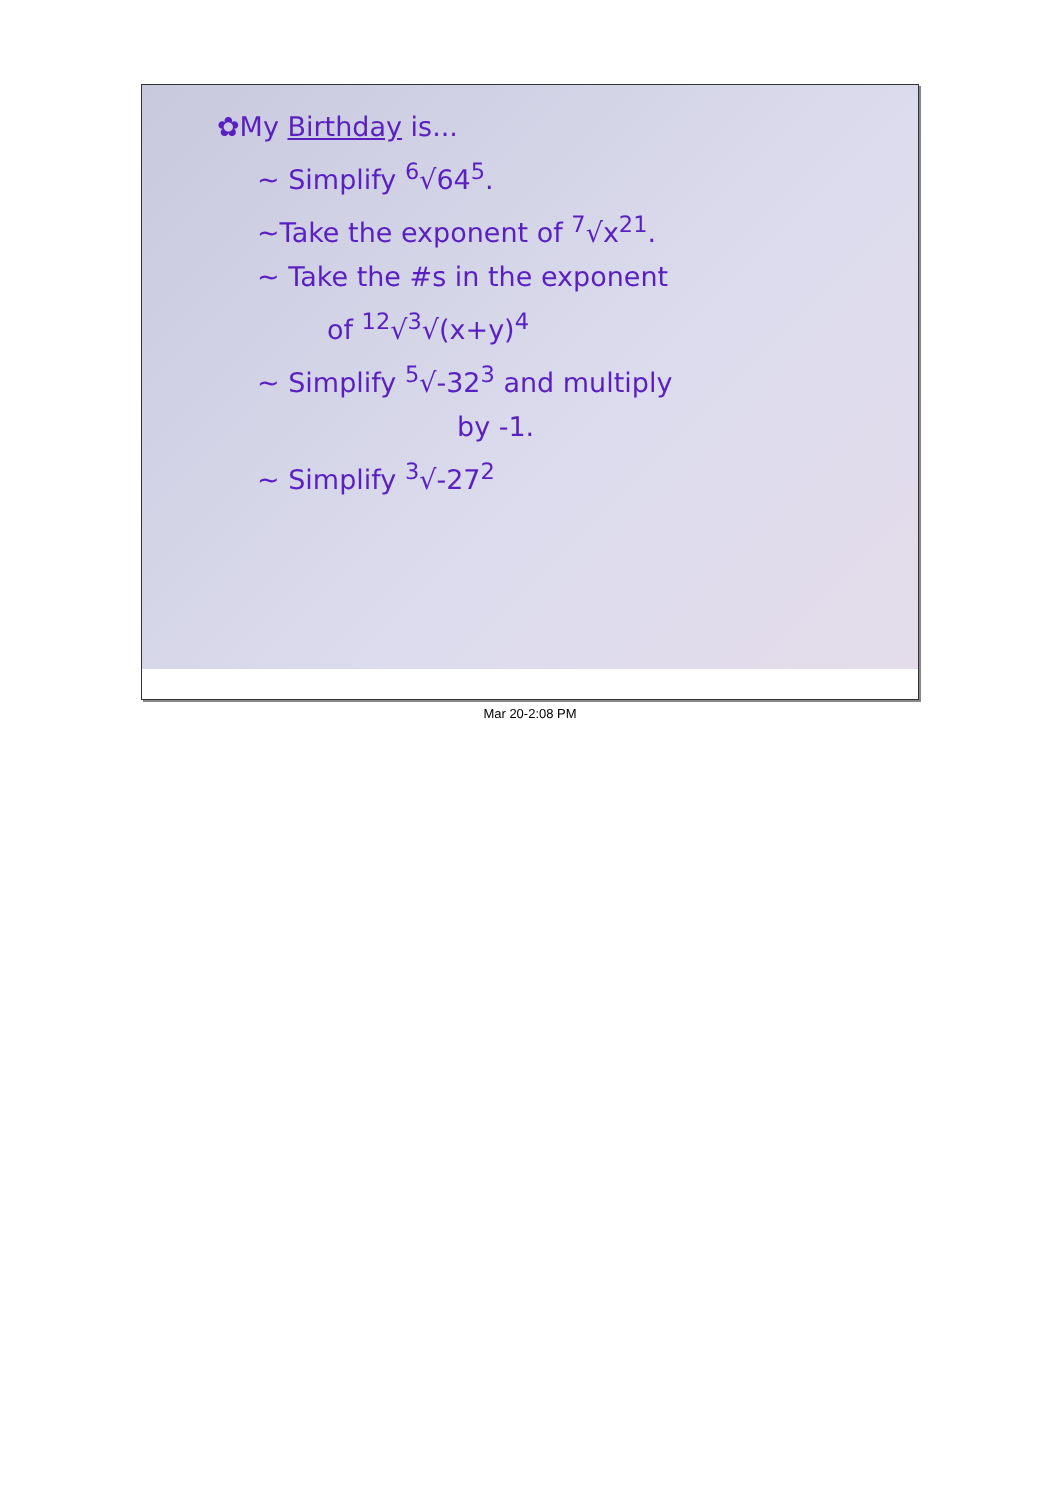✿My Birthday is...
~ Simplify <sup>6</sup>√64<sup>5</sup>.
~Take the exponent of <sup>7</sup>√x<sup>21</sup>.
~ Take the #s in the exponent
of <sup>12</sup>√<sup>3</sup>√(x+y)<sup>4</sup>
~ Simplify <sup>5</sup>√-32<sup>3</sup> and multiply
by -1.
~ Simplify <sup>3</sup>√-27<sup>2</sup>
Mar 20-2:08 PM